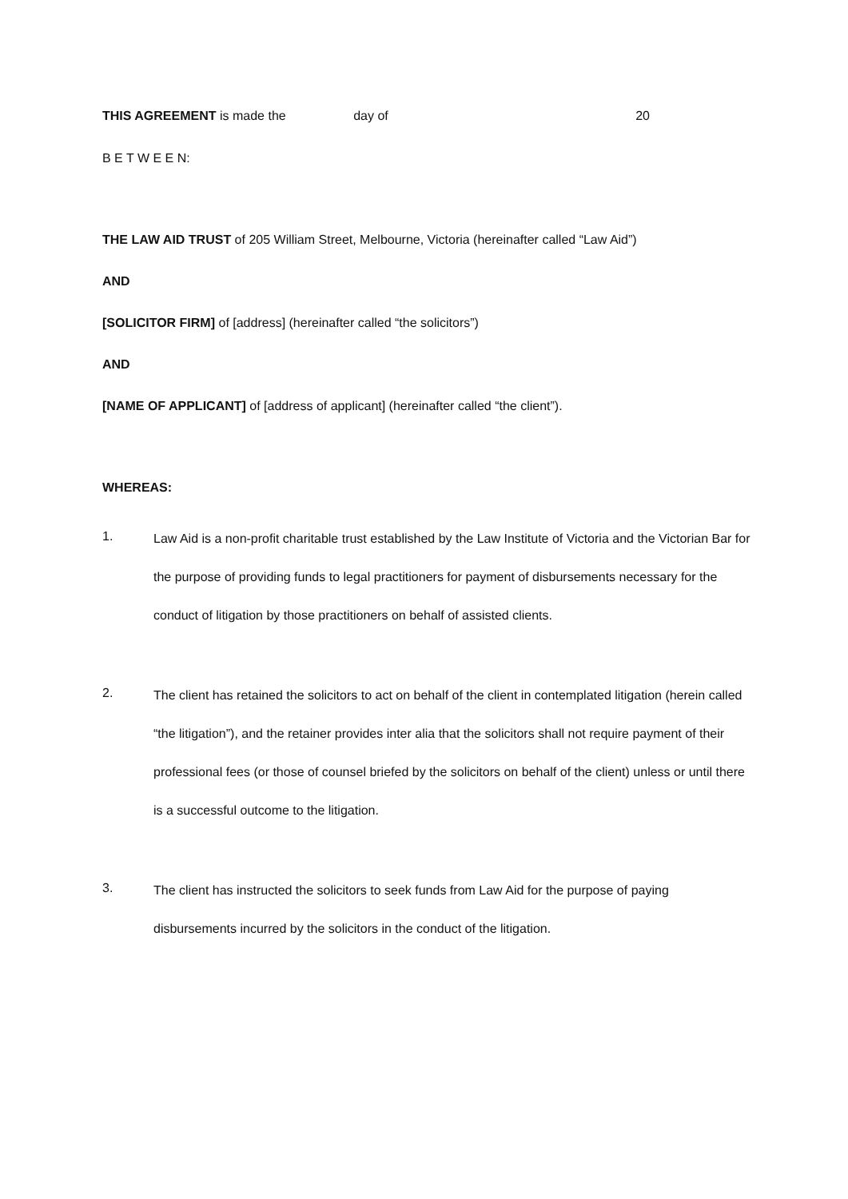THIS AGREEMENT is made the day of 20
B E T W E E N:
THE LAW AID TRUST of 205 William Street, Melbourne, Victoria (hereinafter called “Law Aid”)
AND
[SOLICITOR FIRM] of [address] (hereinafter called “the solicitors”)
AND
[NAME OF APPLICANT] of [address of applicant] (hereinafter called “the client”).
WHEREAS:
1.
Law Aid is a non-profit charitable trust established by the Law Institute of Victoria and the Victorian Bar for the purpose of providing funds to legal practitioners for payment of disbursements necessary for the conduct of litigation by those practitioners on behalf of assisted clients.
2.
The client has retained the solicitors to act on behalf of the client in contemplated litigation (herein called “the litigation”), and the retainer provides inter alia that the solicitors shall not require payment of their professional fees (or those of counsel briefed by the solicitors on behalf of the client) unless or until there is a successful outcome to the litigation.
3.
The client has instructed the solicitors to seek funds from Law Aid for the purpose of paying disbursements incurred by the solicitors in the conduct of the litigation.